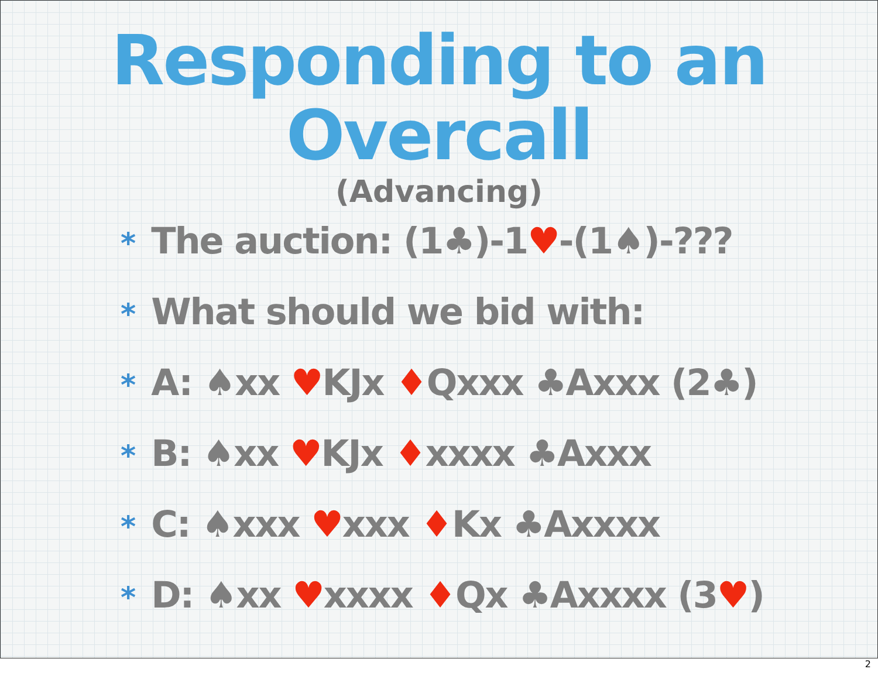Responding to an
Overcall
(Advancing)
* The auction: (1♣)-1♥-(1♠)-???
* What should we bid with:
* A: ♠xx ♥KJx ♦Qxxx ♣Axxx (2♣)
* B: ♠xx ♥KJx ♦xxxx ♣Axxx
* C: ♠xxx ♥xxx ♦Kx ♣Axxxx
* D: ♠xx ♥xxxx ♦Qx ♣Axxxx (3♥)
2